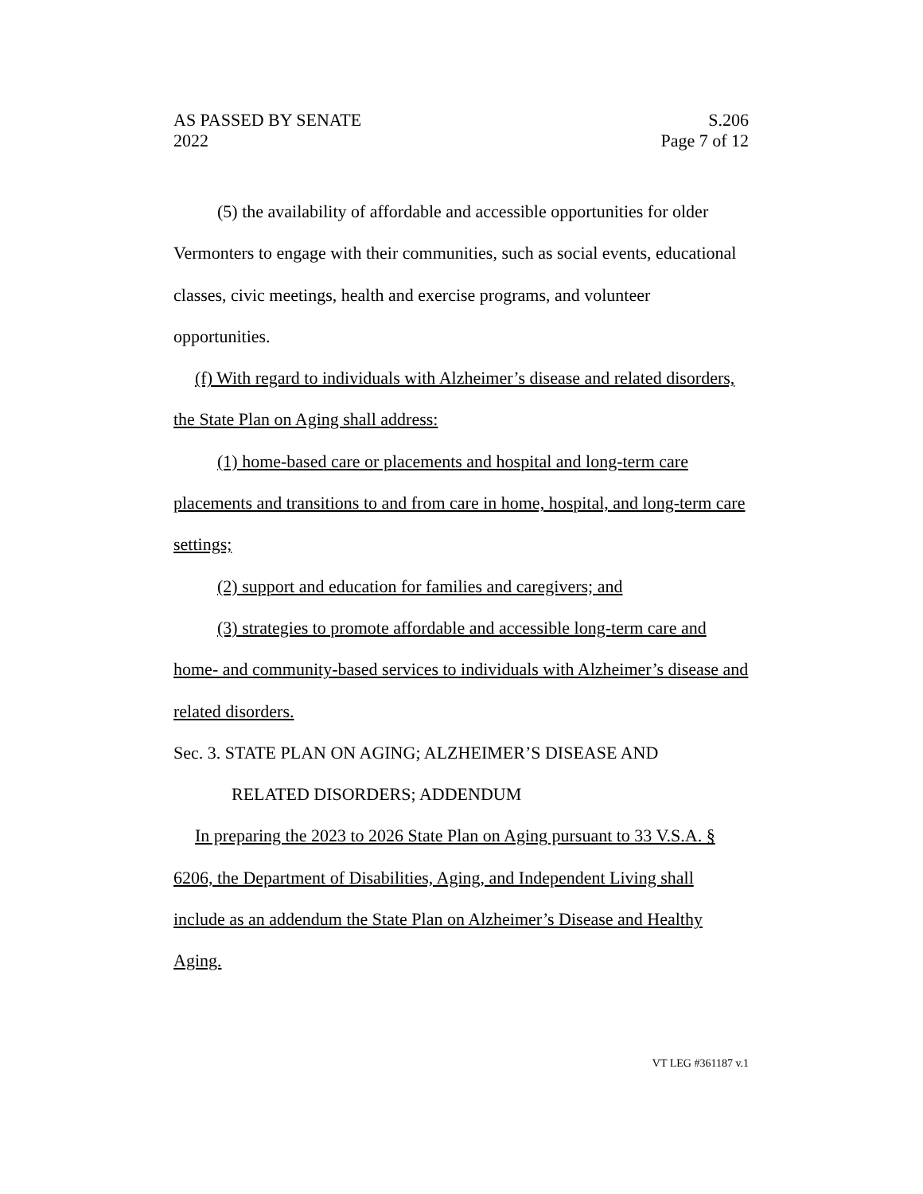AS PASSED BY SENATE S.206
2022 Page 7 of 12
(5) the availability of affordable and accessible opportunities for older Vermonters to engage with their communities, such as social events, educational classes, civic meetings, health and exercise programs, and volunteer opportunities.
(f) With regard to individuals with Alzheimer’s disease and related disorders, the State Plan on Aging shall address:
(1) home-based care or placements and hospital and long-term care placements and transitions to and from care in home, hospital, and long-term care settings;
(2) support and education for families and caregivers; and
(3) strategies to promote affordable and accessible long-term care and home- and community-based services to individuals with Alzheimer’s disease and related disorders.
Sec. 3. STATE PLAN ON AGING; ALZHEIMER’S DISEASE AND
RELATED DISORDERS; ADDENDUM
In preparing the 2023 to 2026 State Plan on Aging pursuant to 33 V.S.A. § 6206, the Department of Disabilities, Aging, and Independent Living shall include as an addendum the State Plan on Alzheimer’s Disease and Healthy Aging.
VT LEG #361187 v.1